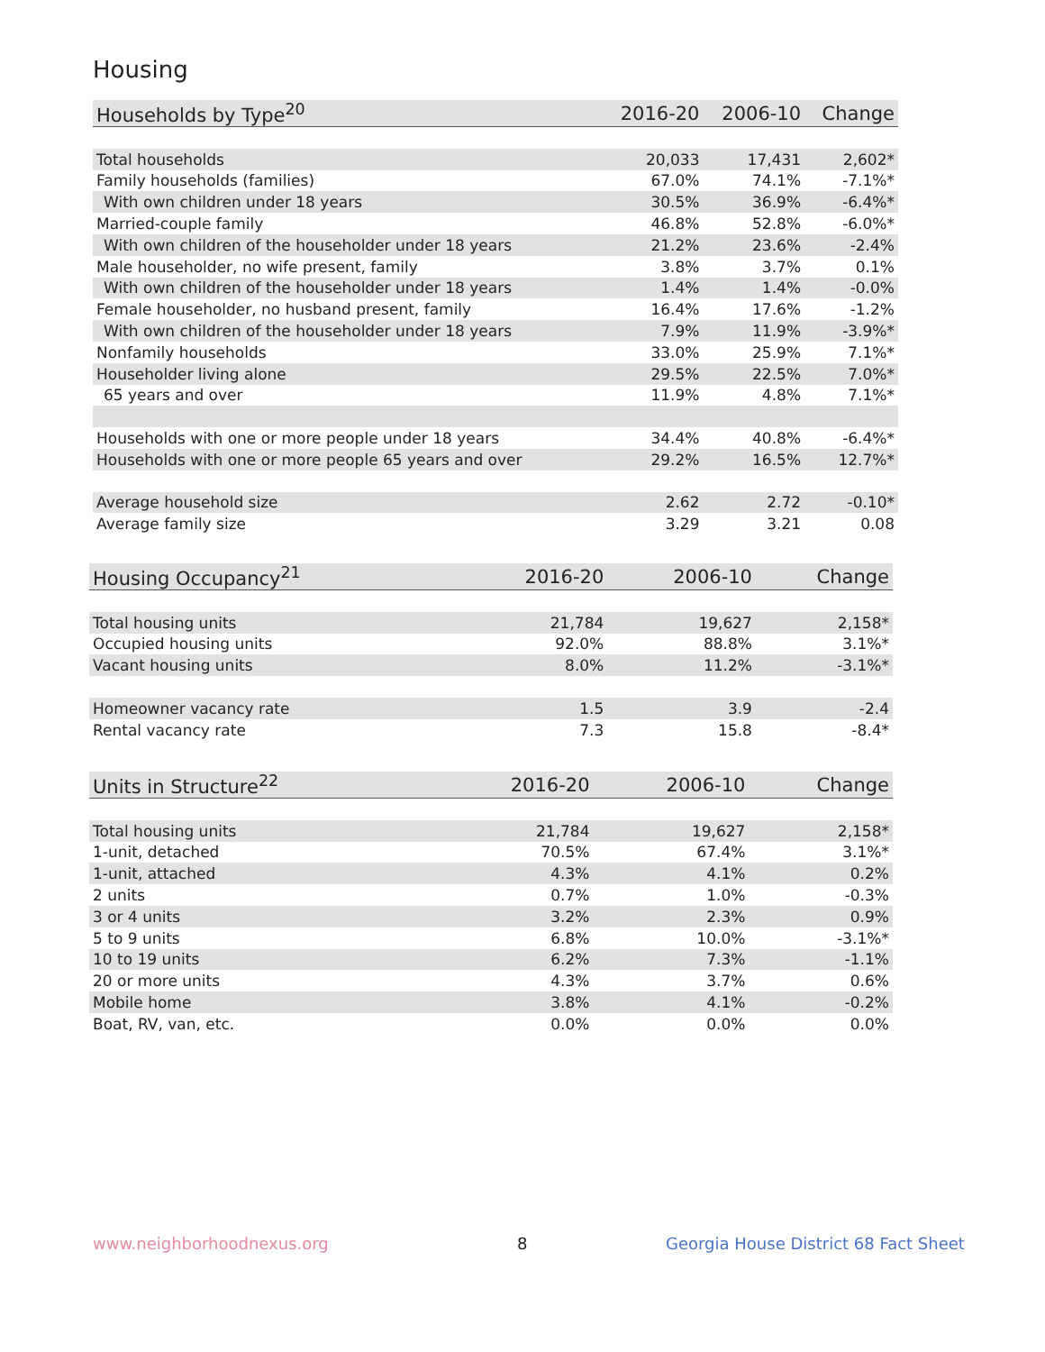Housing
| Households by Type<sup>20</sup> | 2016-20 | 2006-10 | Change |
| --- | --- | --- | --- |
| Total households | 20,033 | 17,431 | 2,602* |
| Family households (families) | 67.0% | 74.1% | -7.1%* |
| With own children under 18 years | 30.5% | 36.9% | -6.4%* |
| Married-couple family | 46.8% | 52.8% | -6.0%* |
| With own children of the householder under 18 years | 21.2% | 23.6% | -2.4% |
| Male householder, no wife present, family | 3.8% | 3.7% | 0.1% |
| With own children of the householder under 18 years | 1.4% | 1.4% | -0.0% |
| Female householder, no husband present, family | 16.4% | 17.6% | -1.2% |
| With own children of the householder under 18 years | 7.9% | 11.9% | -3.9%* |
| Nonfamily households | 33.0% | 25.9% | 7.1%* |
| Householder living alone | 29.5% | 22.5% | 7.0%* |
| 65 years and over | 11.9% | 4.8% | 7.1%* |
| Households with one or more people under 18 years | 34.4% | 40.8% | -6.4%* |
| Households with one or more people 65 years and over | 29.2% | 16.5% | 12.7%* |
| Average household size | 2.62 | 2.72 | -0.10* |
| Average family size | 3.29 | 3.21 | 0.08 |
| Housing Occupancy<sup>21</sup> | 2016-20 | 2006-10 | Change |
| --- | --- | --- | --- |
| Total housing units | 21,784 | 19,627 | 2,158* |
| Occupied housing units | 92.0% | 88.8% | 3.1%* |
| Vacant housing units | 8.0% | 11.2% | -3.1%* |
| Homeowner vacancy rate | 1.5 | 3.9 | -2.4 |
| Rental vacancy rate | 7.3 | 15.8 | -8.4* |
| Units in Structure<sup>22</sup> | 2016-20 | 2006-10 | Change |
| --- | --- | --- | --- |
| Total housing units | 21,784 | 19,627 | 2,158* |
| 1-unit, detached | 70.5% | 67.4% | 3.1%* |
| 1-unit, attached | 4.3% | 4.1% | 0.2% |
| 2 units | 0.7% | 1.0% | -0.3% |
| 3 or 4 units | 3.2% | 2.3% | 0.9% |
| 5 to 9 units | 6.8% | 10.0% | -3.1%* |
| 10 to 19 units | 6.2% | 7.3% | -1.1% |
| 20 or more units | 4.3% | 3.7% | 0.6% |
| Mobile home | 3.8% | 4.1% | -0.2% |
| Boat, RV, van, etc. | 0.0% | 0.0% | 0.0% |
www.neighborhoodnexus.org 8
Georgia House District 68 Fact Sheet